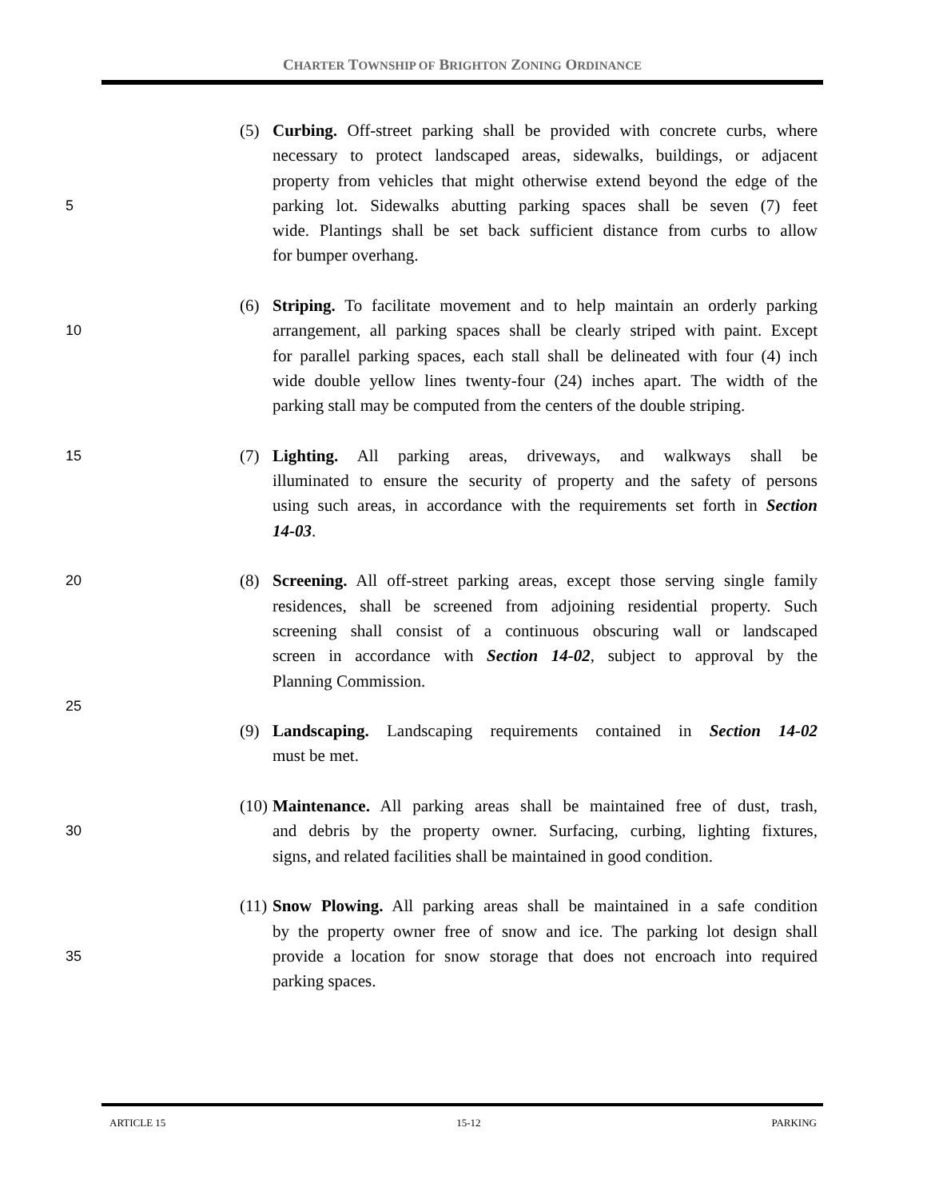CHARTER TOWNSHIP OF BRIGHTON ZONING ORDINANCE
(5) Curbing. Off-street parking shall be provided with concrete curbs, where
necessary to protect landscaped areas, sidewalks, buildings, or adjacent
property from vehicles that might otherwise extend beyond the edge of the
5 parking lot. Sidewalks abutting parking spaces shall be seven (7) feet
wide. Plantings shall be set back sufficient distance from curbs to allow
for bumper overhang.
(6) Striping. To facilitate movement and to help maintain an orderly parking
10 arrangement, all parking spaces shall be clearly striped with paint. Except
for parallel parking spaces, each stall shall be delineated with four (4) inch
wide double yellow lines twenty-four (24) inches apart. The width of the
parking stall may be computed from the centers of the double striping.
15 (7) Lighting. All parking areas, driveways, and walkways shall be
illuminated to ensure the security of property and the safety of persons
using such areas, in accordance with the requirements set forth in Section
14-03.
20 (8) Screening. All off-street parking areas, except those serving single family
residences, shall be screened from adjoining residential property. Such
screening shall consist of a continuous obscuring wall or landscaped
screen in accordance with Section 14-02, subject to approval by the
Planning Commission.
25
(9) Landscaping. Landscaping requirements contained in Section 14-02
must be met.
(10) Maintenance. All parking areas shall be maintained free of dust, trash,
30 and debris by the property owner. Surfacing, curbing, lighting fixtures,
signs, and related facilities shall be maintained in good condition.
(11) Snow Plowing. All parking areas shall be maintained in a safe condition
by the property owner free of snow and ice. The parking lot design shall
35 provide a location for snow storage that does not encroach into required
parking spaces.
ARTICLE 15 15-12 PARKING